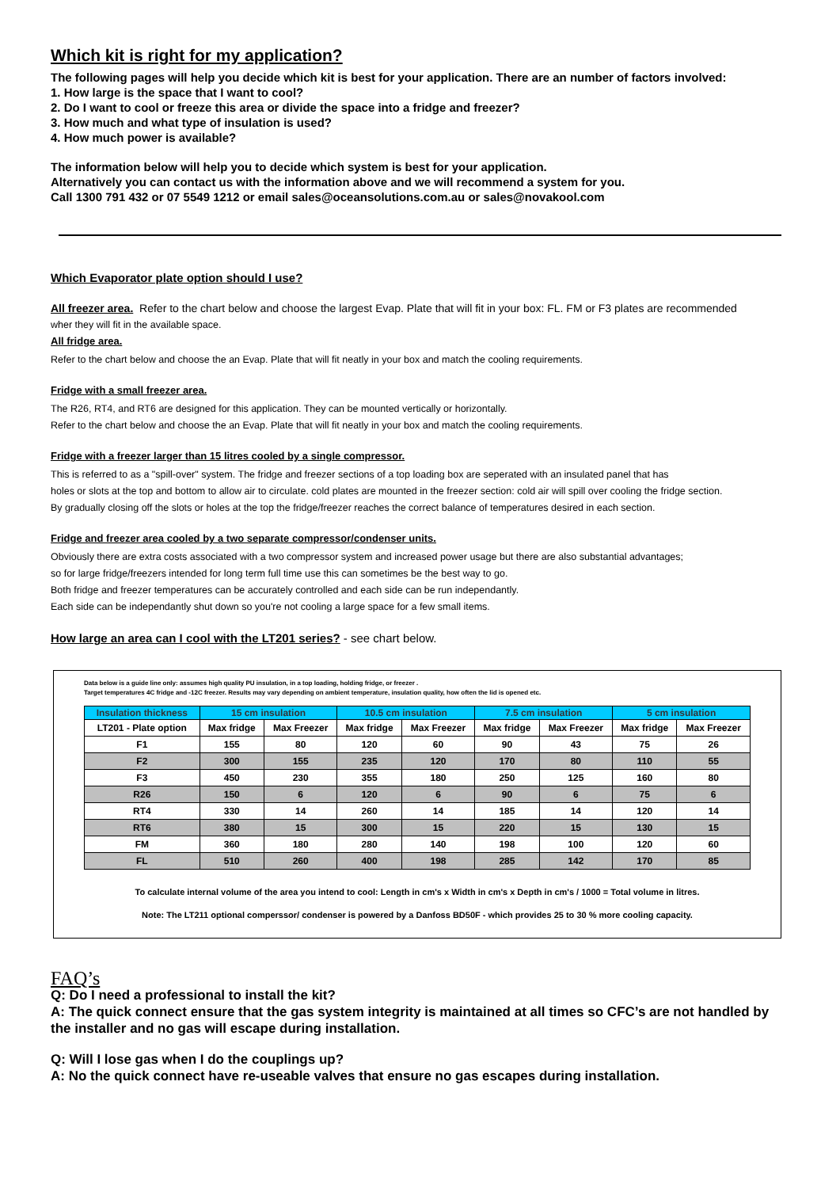Which kit is right for my application?
The following pages will help you decide which kit is best for your application. There are an number of factors involved:
1. How large is the space that I want to cool?
2. Do I want to cool or freeze this area or divide the space into a fridge and freezer?
3. How much and what type of insulation is used?
4. How much power is available?
The information below will help you to decide which system is best for your application.
Alternatively you can contact us with the information above and we will recommend a system for you.
Call 1300 791 432 or 07 5549 1212 or email sales@oceansolutions.com.au or sales@novakool.com
Which Evaporator plate option should I use?
All freezer area. Refer to the chart below and choose the largest Evap. Plate that will fit in your box: FL. FM or F3 plates are recommended
wher they will fit in the available space.
All fridge area.
Refer to the chart below and choose the an Evap. Plate that will fit neatly in your box and match the cooling requirements.
Fridge with a small freezer area.
The R26, RT4, and RT6 are designed for this application. They can be mounted vertically or horizontally.
Refer to the chart below and choose the an Evap. Plate that will fit neatly in your box and match the cooling requirements.
Fridge with a freezer larger than 15 litres cooled by a single compressor.
This is referred to as a "spill-over" system. The fridge and freezer sections of a top loading box are seperated with an insulated panel that has
holes or slots at the top and bottom to allow air to circulate. cold plates are mounted in the freezer section: cold air will spill over cooling the fridge section.
By gradually closing off the slots or holes at the top the fridge/freezer reaches the correct balance of temperatures desired in each section.
Fridge and freezer area cooled by a two separate compressor/condenser units.
Obviously there are extra costs associated with a two compressor system and increased power usage but there are also substantial advantages;
so for large fridge/freezers intended for long term full time use this can sometimes be the best way to go.
Both fridge and freezer temperatures can be accurately controlled and each side can be run independantly.
Each side can be independantly shut down so you're not cooling a large space for a few small items.
How large an area can I cool with the LT201 series? - see chart below.
Data below is a guide line only: assumes high quality PU insulation, in a top loading, holding fridge, or freezer .
Target temperatures 4C fridge and -12C freezer. Results may vary depending on ambient temperature, insulation quality, how often the lid is opened etc.
| Insulation thickness | 15 cm insulation | | 10.5 cm insulation | | 7.5 cm insulation | | 5 cm insulation | |
| --- | --- | --- | --- | --- | --- | --- | --- | --- |
| LT201 - Plate option | Max fridge | Max Freezer | Max fridge | Max Freezer | Max fridge | Max Freezer | Max fridge | Max Freezer |
| F1 | 155 | 80 | 120 | 60 | 90 | 43 | 75 | 26 |
| F2 | 300 | 155 | 235 | 120 | 170 | 80 | 110 | 55 |
| F3 | 450 | 230 | 355 | 180 | 250 | 125 | 160 | 80 |
| R26 | 150 | 6 | 120 | 6 | 90 | 6 | 75 | 6 |
| RT4 | 330 | 14 | 260 | 14 | 185 | 14 | 120 | 14 |
| RT6 | 380 | 15 | 300 | 15 | 220 | 15 | 130 | 15 |
| FM | 360 | 180 | 280 | 140 | 198 | 100 | 120 | 60 |
| FL | 510 | 260 | 400 | 198 | 285 | 142 | 170 | 85 |
To calculate internal volume of the area you intend to cool: Length in cm's x Width in cm's x Depth in cm's / 1000 = Total volume in litres.
Note: The LT211 optional comperssor/ condenser is powered by a Danfoss BD50F - which provides 25 to 30 % more cooling capacity.
FAQ’s
Q: Do I need a professional to install the kit?
A: The quick connect ensure that the gas system integrity is maintained at all times so CFC’s are not handled by the installer and no gas will escape during installation.
Q: Will I lose gas when I do the couplings up?
A: No the quick connect have re-useable valves that ensure no gas escapes during installation.